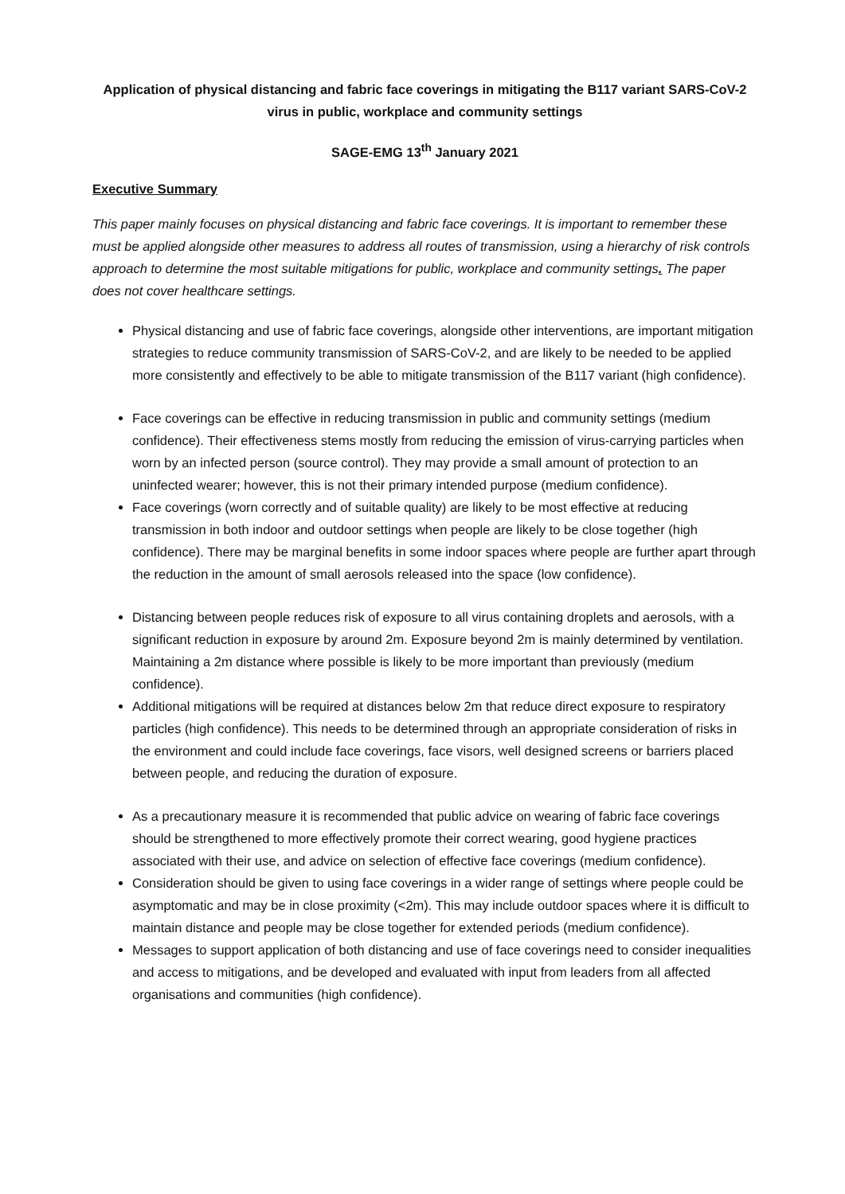Application of physical distancing and fabric face coverings in mitigating the B117 variant SARS-CoV-2 virus in public, workplace and community settings
SAGE-EMG 13<sup>th</sup> January 2021
Executive Summary
This paper mainly focuses on physical distancing and fabric face coverings. It is important to remember these must be applied alongside other measures to address all routes of transmission, using a hierarchy of risk controls approach to determine the most suitable mitigations for public, workplace and community settings. The paper does not cover healthcare settings.
Physical distancing and use of fabric face coverings, alongside other interventions, are important mitigation strategies to reduce community transmission of SARS-CoV-2, and are likely to be needed to be applied more consistently and effectively to be able to mitigate transmission of the B117 variant (high confidence).
Face coverings can be effective in reducing transmission in public and community settings (medium confidence). Their effectiveness stems mostly from reducing the emission of virus-carrying particles when worn by an infected person (source control). They may provide a small amount of protection to an uninfected wearer; however, this is not their primary intended purpose (medium confidence).
Face coverings (worn correctly and of suitable quality) are likely to be most effective at reducing transmission in both indoor and outdoor settings when people are likely to be close together (high confidence). There may be marginal benefits in some indoor spaces where people are further apart through the reduction in the amount of small aerosols released into the space (low confidence).
Distancing between people reduces risk of exposure to all virus containing droplets and aerosols, with a significant reduction in exposure by around 2m. Exposure beyond 2m is mainly determined by ventilation. Maintaining a 2m distance where possible is likely to be more important than previously (medium confidence).
Additional mitigations will be required at distances below 2m that reduce direct exposure to respiratory particles (high confidence). This needs to be determined through an appropriate consideration of risks in the environment and could include face coverings, face visors, well designed screens or barriers placed between people, and reducing the duration of exposure.
As a precautionary measure it is recommended that public advice on wearing of fabric face coverings should be strengthened to more effectively promote their correct wearing, good hygiene practices associated with their use, and advice on selection of effective face coverings (medium confidence).
Consideration should be given to using face coverings in a wider range of settings where people could be asymptomatic and may be in close proximity (<2m). This may include outdoor spaces where it is difficult to maintain distance and people may be close together for extended periods (medium confidence).
Messages to support application of both distancing and use of face coverings need to consider inequalities and access to mitigations, and be developed and evaluated with input from leaders from all affected organisations and communities (high confidence).